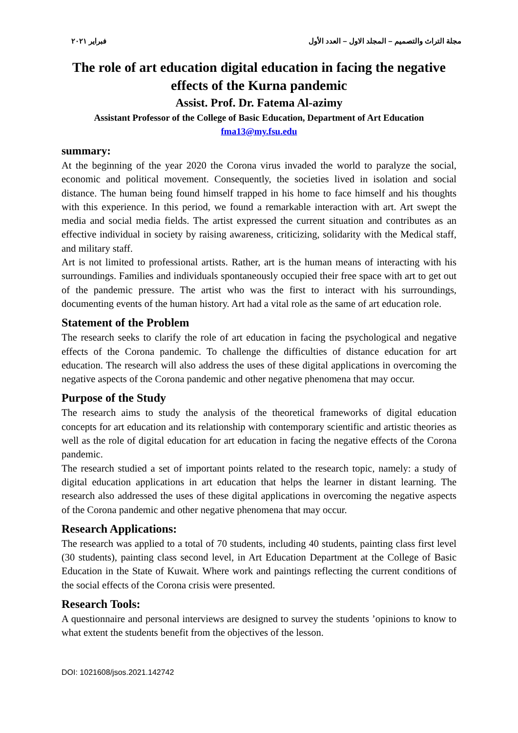مجلة التراث والتصميم – المجلد الاول – العدد الأول فبراير ٢٠٢١
The role of art education digital education in facing the negative effects of the Kurna pandemic
Assist. Prof. Dr. Fatema Al-azimy
Assistant Professor of the College of Basic Education, Department of Art Education
fma13@my.fsu.edu
summary:
At the beginning of the year 2020 the Corona virus invaded the world to paralyze the social, economic and political movement. Consequently, the societies lived in isolation and social distance. The human being found himself trapped in his home to face himself and his thoughts with this experience. In this period, we found a remarkable interaction with art. Art swept the media and social media fields. The artist expressed the current situation and contributes as an effective individual in society by raising awareness, criticizing, solidarity with the Medical staff, and military staff.
Art is not limited to professional artists. Rather, art is the human means of interacting with his surroundings. Families and individuals spontaneously occupied their free space with art to get out of the pandemic pressure. The artist who was the first to interact with his surroundings, documenting events of the human history. Art had a vital role as the same of art education role.
Statement of the Problem
The research seeks to clarify the role of art education in facing the psychological and negative effects of the Corona pandemic. To challenge the difficulties of distance education for art education. The research will also address the uses of these digital applications in overcoming the negative aspects of the Corona pandemic and other negative phenomena that may occur.
Purpose of the Study
The research aims to study the analysis of the theoretical frameworks of digital education concepts for art education and its relationship with contemporary scientific and artistic theories as well as the role of digital education for art education in facing the negative effects of the Corona pandemic.
The research studied a set of important points related to the research topic, namely: a study of digital education applications in art education that helps the learner in distant learning. The research also addressed the uses of these digital applications in overcoming the negative aspects of the Corona pandemic and other negative phenomena that may occur.
Research Applications:
The research was applied to a total of 70 students, including 40 students, painting class first level (30 students), painting class second level, in Art Education Department at the College of Basic Education in the State of Kuwait. Where work and paintings reflecting the current conditions of the social effects of the Corona crisis were presented.
Research Tools:
A questionnaire and personal interviews are designed to survey the students ’opinions to know to what extent the students benefit from the objectives of the lesson.
DOI: 1021608/jsos.2021.142742